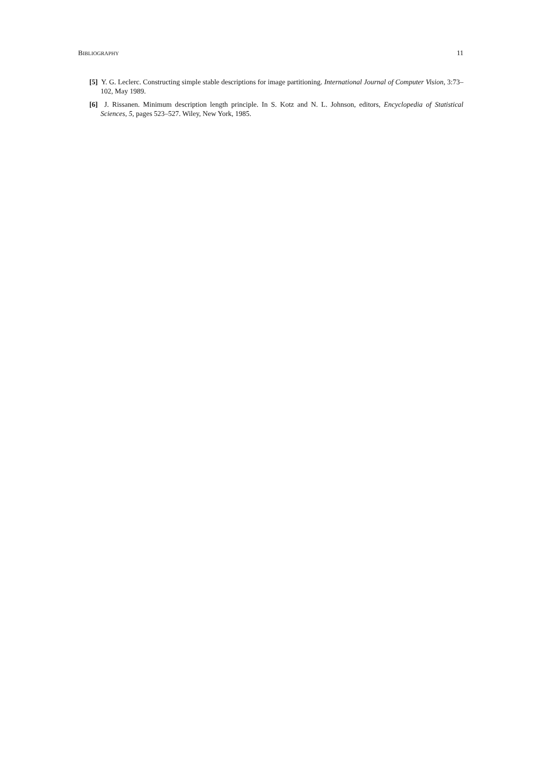BIBLIOGRAPHY 11
[5] Y. G. Leclerc. Constructing simple stable descriptions for image partitioning. International Journal of Computer Vision, 3:73–102, May 1989.
[6] J. Rissanen. Minimum description length principle. In S. Kotz and N. L. Johnson, editors, Encyclopedia of Statistical Sciences, 5, pages 523–527. Wiley, New York, 1985.